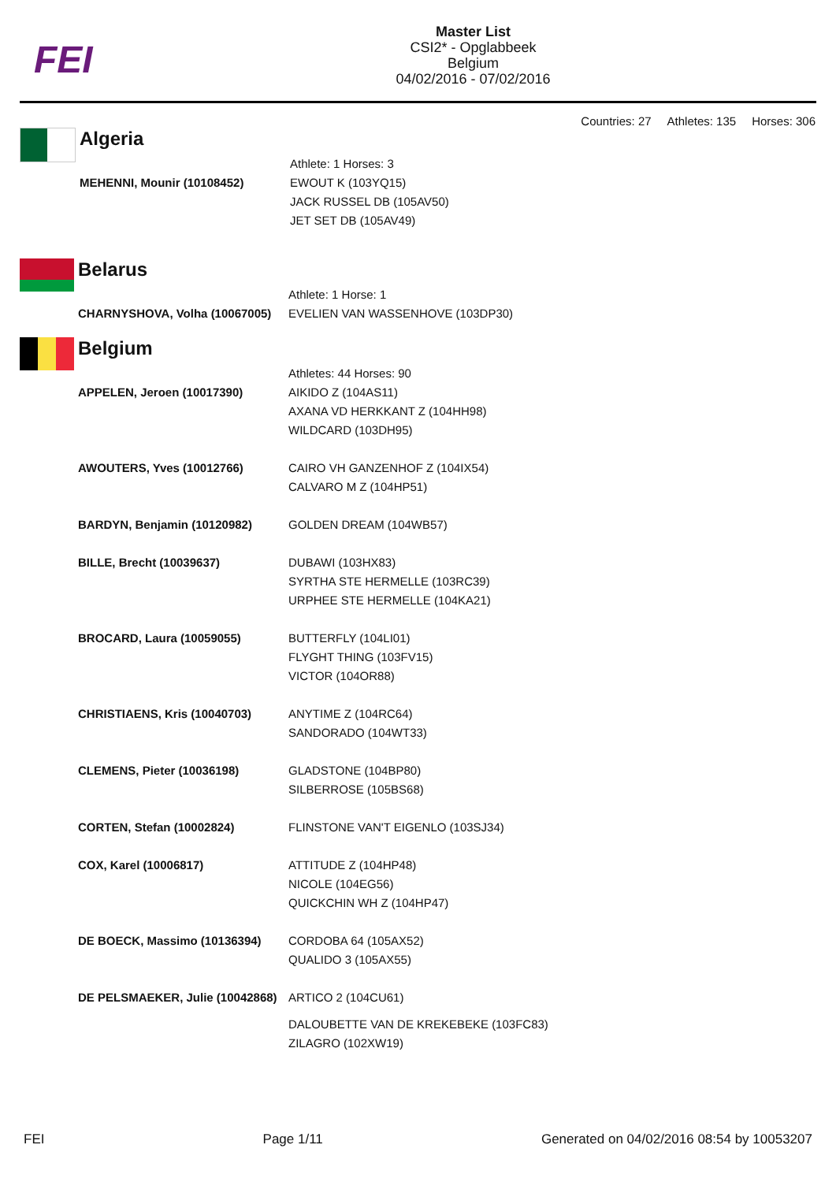FEI
Master List
CSI2* - Opglabbeek
Belgium
04/02/2016 - 07/02/2016
Countries: 27 Athletes: 135 Horses: 306
Algeria
| | Athlete: 1 Horses: 3 |
| MEHENNI, Mounir (10108452) | EWOUT K (103YQ15) JACK RUSSEL DB (105AV50) JET SET DB (105AV49) |
Belarus
| | Athlete: 1 Horse: 1 |
| CHARNYSHOVA, Volha (10067005) | EVELIEN VAN WASSENHOVE (103DP30) |
Belgium
| | Athletes: 44 Horses: 90 |
| APPELEN, Jeroen (10017390) | AIKIDO Z (104AS11) AXANA VD HERKKANT Z (104HH98) WILDCARD (103DH95) |
| AWOUTERS, Yves (10012766) | CAIRO VH GANZENHOF Z (104IX54) CALVARO M Z (104HP51) |
| BARDYN, Benjamin (10120982) | GOLDEN DREAM (104WB57) |
| BILLE, Brecht (10039637) | DUBAWI (103HX83) SYRTHA STE HERMELLE (103RC39) URPHEE STE HERMELLE (104KA21) |
| BROCARD, Laura (10059055) | BUTTERFLY (104LI01) FLYGHT THING (103FV15) VICTOR (104OR88) |
| CHRISTIAENS, Kris (10040703) | ANYTIME Z (104RC64) SANDORADO (104WT33) |
| CLEMENS, Pieter (10036198) | GLADSTONE (104BP80) SILBERROSE (105BS68) |
| CORTEN, Stefan (10002824) | FLINSTONE VAN'T EIGENLO (103SJ34) |
| COX, Karel (10006817) | ATTITUDE Z (104HP48) NICOLE (104EG56) QUICKCHIN WH Z (104HP47) |
| DE BOECK, Massimo (10136394) | CORDOBA 64 (105AX52) QUALIDO 3 (105AX55) |
| DE PELSMAEKER, Julie (10042868) | ARTICO 2 (104CU61) DALOUBETTE VAN DE KREKEBEKE (103FC83) ZILAGRO (102XW19) |
FEI Page 1/11 Generated on 04/02/2016 08:54 by 10053207